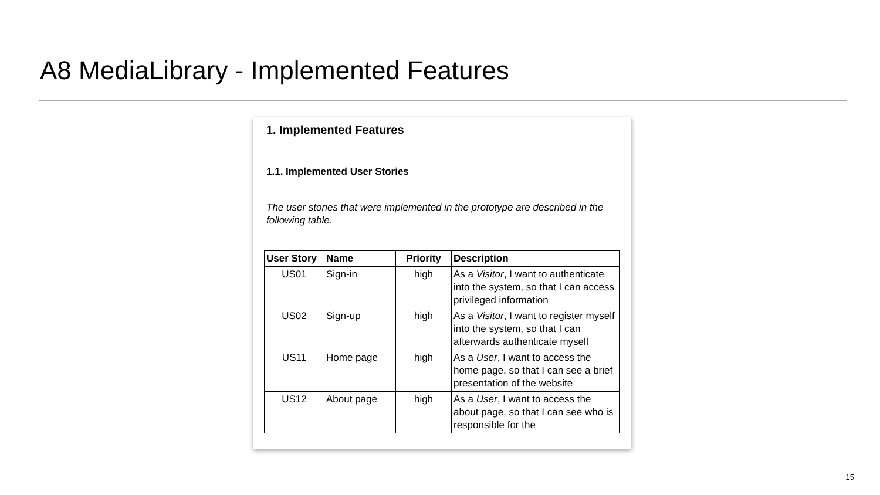A8 MediaLibrary - Implemented Features
1. Implemented Features
1.1. Implemented User Stories
The user stories that were implemented in the prototype are described in the following table.
| User Story | Name | Priority | Description |
| --- | --- | --- | --- |
| US01 | Sign-in | high | As a Visitor , I want to authenticate into the system, so that I can access privileged information |
| US02 | Sign-up | high | As a Visitor , I want to register myself into the system, so that I can afterwards authenticate myself |
| US11 | Home page | high | As a User , I want to access the home page, so that I can see a brief presentation of the website |
| US12 | About page | high | As a User , I want to access the about page, so that I can see who is responsible for the |
15